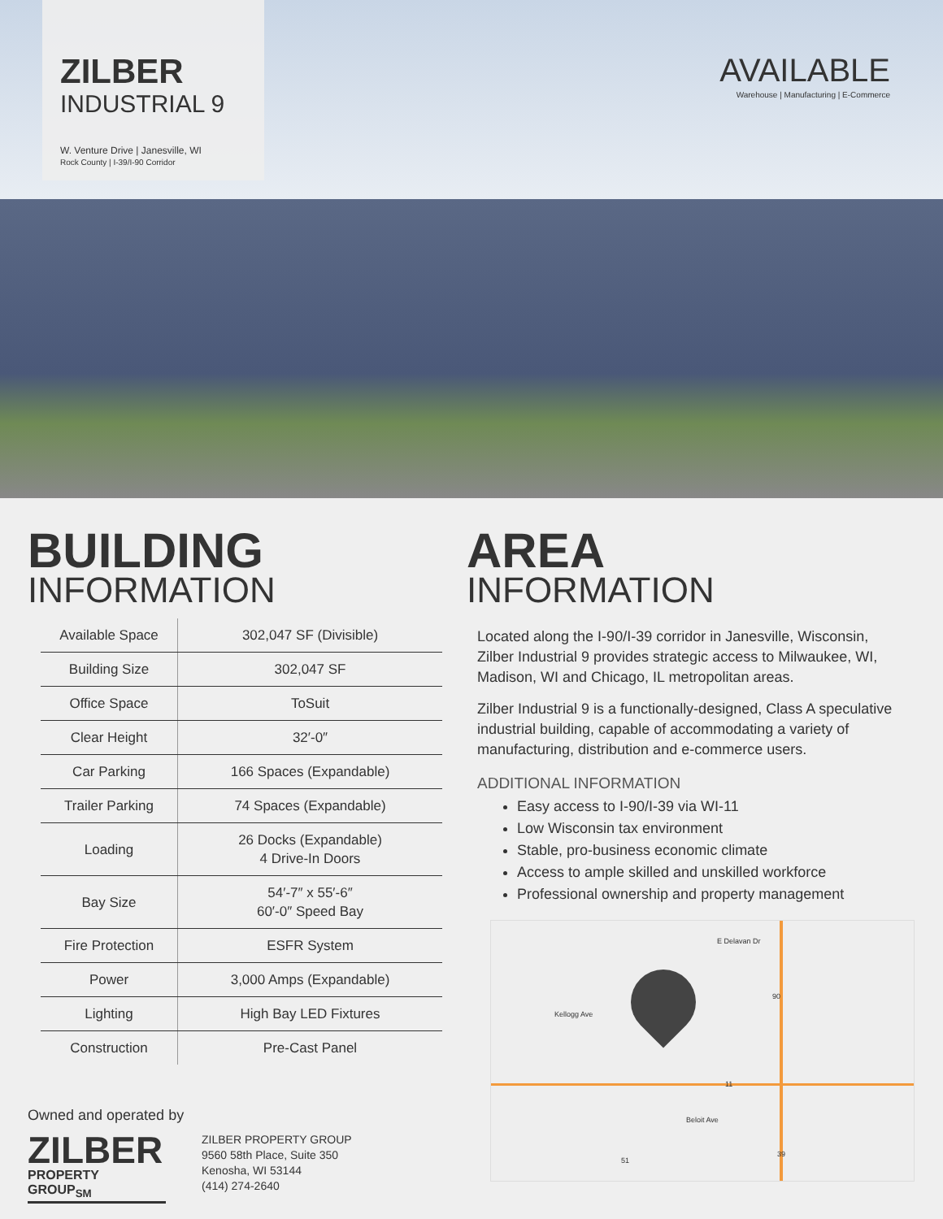ZILBER
INDUSTRIAL 9
W. Venture Drive | Janesville, WI
Rock County | I-39/I-90 Corridor
AVAILABLE
Warehouse | Manufacturing | E-Commerce
BUILDING
INFORMATION
| Available Space | 302,047 SF (Divisible) |
| Building Size | 302,047 SF |
| Office Space | ToSuit |
| Clear Height | 32′-0″ |
| Car Parking | 166 Spaces (Expandable) |
| Trailer Parking | 74 Spaces (Expandable) |
| Loading | 26 Docks (Expandable) 4 Drive-In Doors |
| Bay Size | 54′-7″ x 55′-6″ 60′-0″ Speed Bay |
| Fire Protection | ESFR System |
| Power | 3,000 Amps (Expandable) |
| Lighting | High Bay LED Fixtures |
| Construction | Pre-Cast Panel |
AREA
INFORMATION
Located along the I-90/I-39 corridor in Janesville, Wisconsin, Zilber Industrial 9 provides strategic access to Milwaukee, WI, Madison, WI and Chicago, IL metropolitan areas.
Zilber Industrial 9 is a functionally-designed, Class A speculative industrial building, capable of accommodating a variety of manufacturing, distribution and e-commerce users.
ADDITIONAL INFORMATION
Easy access to I-90/I-39 via WI-11
Low Wisconsin tax environment
Stable, pro-business economic climate
Access to ample skilled and unskilled workforce
Professional ownership and property management
E Delavan Dr
Kellogg Ave
90
11
Beloit Ave
51
39
Owned and operated by
ZILBER
PROPERTY GROUP<sub>SM</sub>
ZILBER PROPERTY GROUP
9560 58th Place, Suite 350
Kenosha, WI 53144
(414) 274-2640